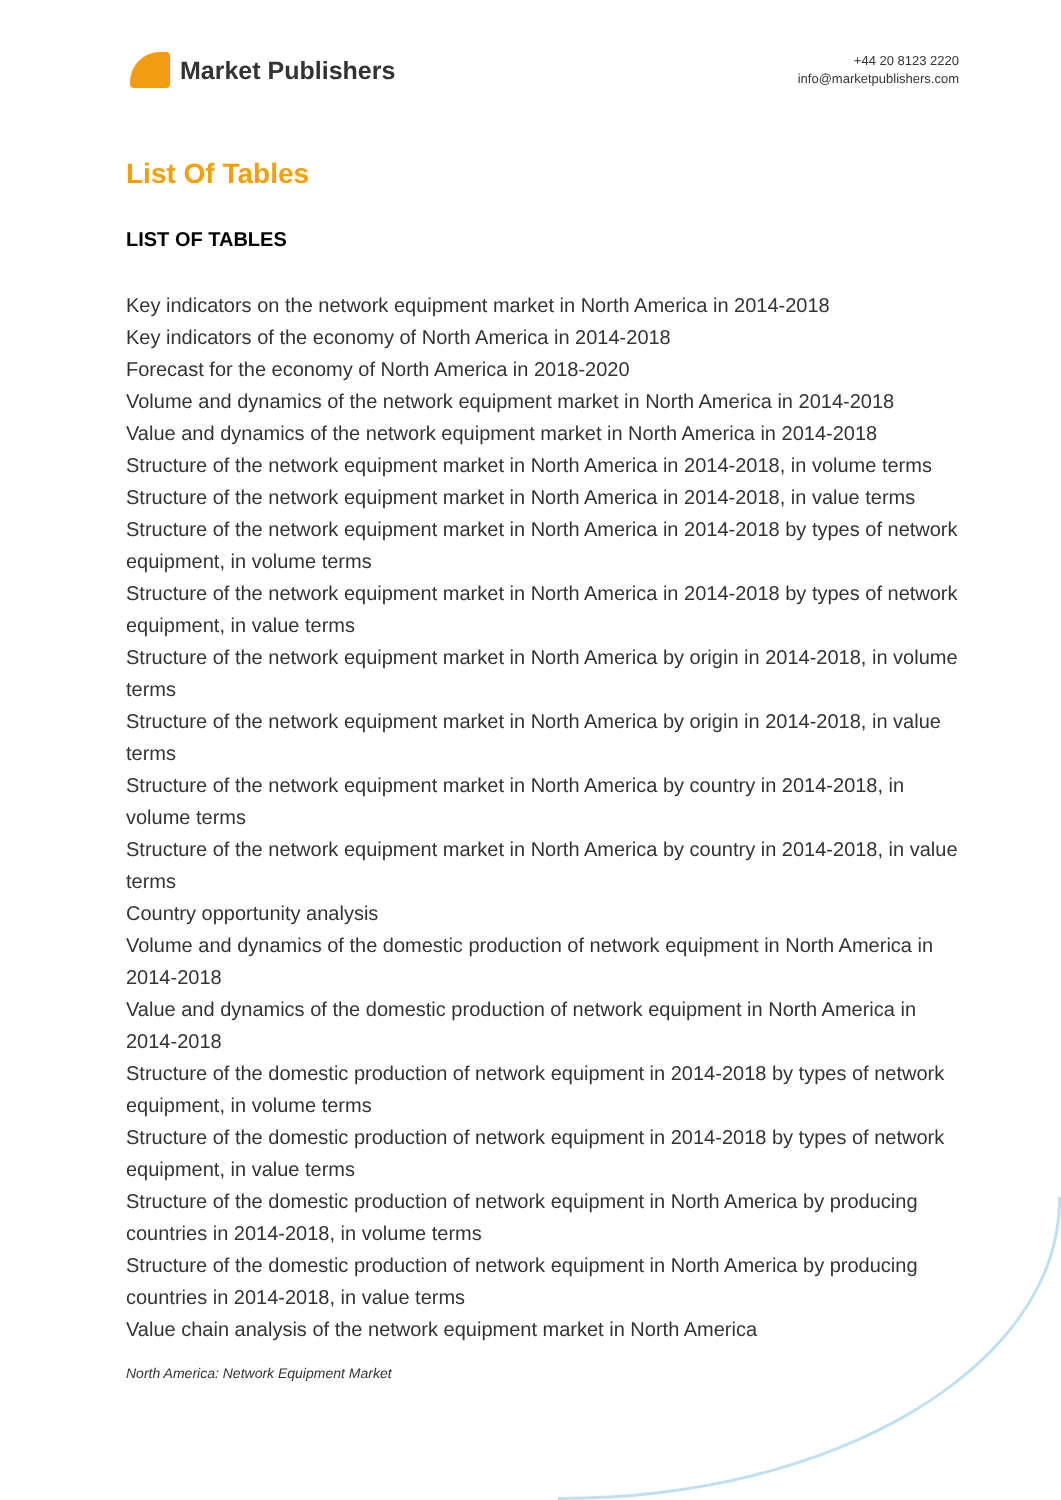Market Publishers
+44 20 8123 2220
info@marketpublishers.com
List Of Tables
LIST OF TABLES
Key indicators on the network equipment market in North America in 2014-2018
Key indicators of the economy of North America in 2014-2018
Forecast for the economy of North America in 2018-2020
Volume and dynamics of the network equipment market in North America in 2014-2018
Value and dynamics of the network equipment market in North America in 2014-2018
Structure of the network equipment market in North America in 2014-2018, in volume terms
Structure of the network equipment market in North America in 2014-2018, in value terms
Structure of the network equipment market in North America in 2014-2018 by types of network equipment, in volume terms
Structure of the network equipment market in North America in 2014-2018 by types of network equipment, in value terms
Structure of the network equipment market in North America by origin in 2014-2018, in volume terms
Structure of the network equipment market in North America by origin in 2014-2018, in value terms
Structure of the network equipment market in North America by country in 2014-2018, in volume terms
Structure of the network equipment market in North America by country in 2014-2018, in value terms
Country opportunity analysis
Volume and dynamics of the domestic production of network equipment in North America in 2014-2018
Value and dynamics of the domestic production of network equipment in North America in 2014-2018
Structure of the domestic production of network equipment in 2014-2018 by types of network equipment, in volume terms
Structure of the domestic production of network equipment in 2014-2018 by types of network equipment, in value terms
Structure of the domestic production of network equipment in North America by producing countries in 2014-2018, in volume terms
Structure of the domestic production of network equipment in North America by producing countries in 2014-2018, in value terms
Value chain analysis of the network equipment market in North America
North America: Network Equipment Market